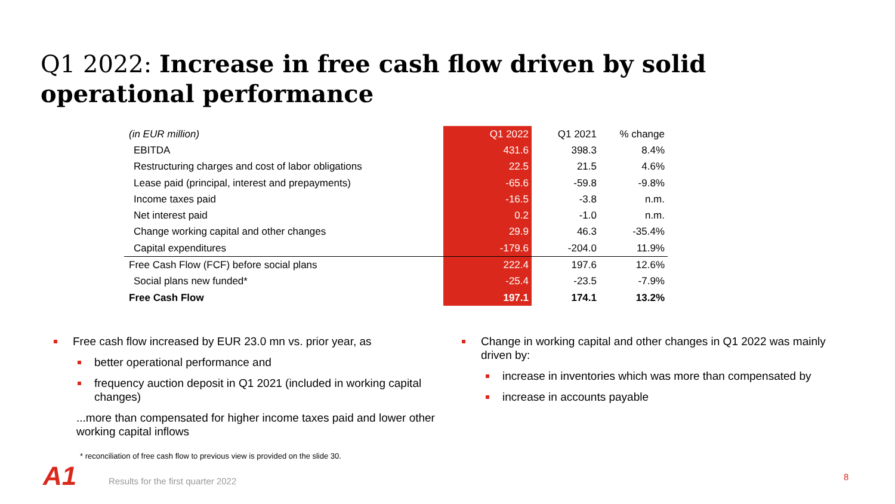Q1 2022: Increase in free cash flow driven by solid operational performance
| (in EUR million) | Q1 2022 | Q1 2021 | % change |
| EBITDA | 431.6 | 398.3 | 8.4% |
| Restructuring charges and cost of labor obligations | 22.5 | 21.5 | 4.6% |
| Lease paid (principal, interest and prepayments) | -65.6 | -59.8 | -9.8% |
| Income taxes paid | -16.5 | -3.8 | n.m. |
| Net interest paid | 0.2 | -1.0 | n.m. |
| Change working capital and other changes | 29.9 | 46.3 | -35.4% |
| Capital expenditures | -179.6 | -204.0 | 11.9% |
| Free Cash Flow (FCF) before social plans | 222.4 | 197.6 | 12.6% |
| Social plans new funded* | -25.4 | -23.5 | -7.9% |
| Free Cash Flow | 197.1 | 174.1 | 13.2% |
Free cash flow increased by EUR 23.0 mn vs. prior year, as
better operational performance and
frequency auction deposit in Q1 2021 (included in working capital changes)
...more than compensated for higher income taxes paid and lower other working capital inflows
Change in working capital and other changes in Q1 2022 was mainly driven by:
increase in inventories which was more than compensated by
increase in accounts payable
* reconciliation of free cash flow to previous view is provided on the slide 30.
A1
Results for the first quarter 2022
8